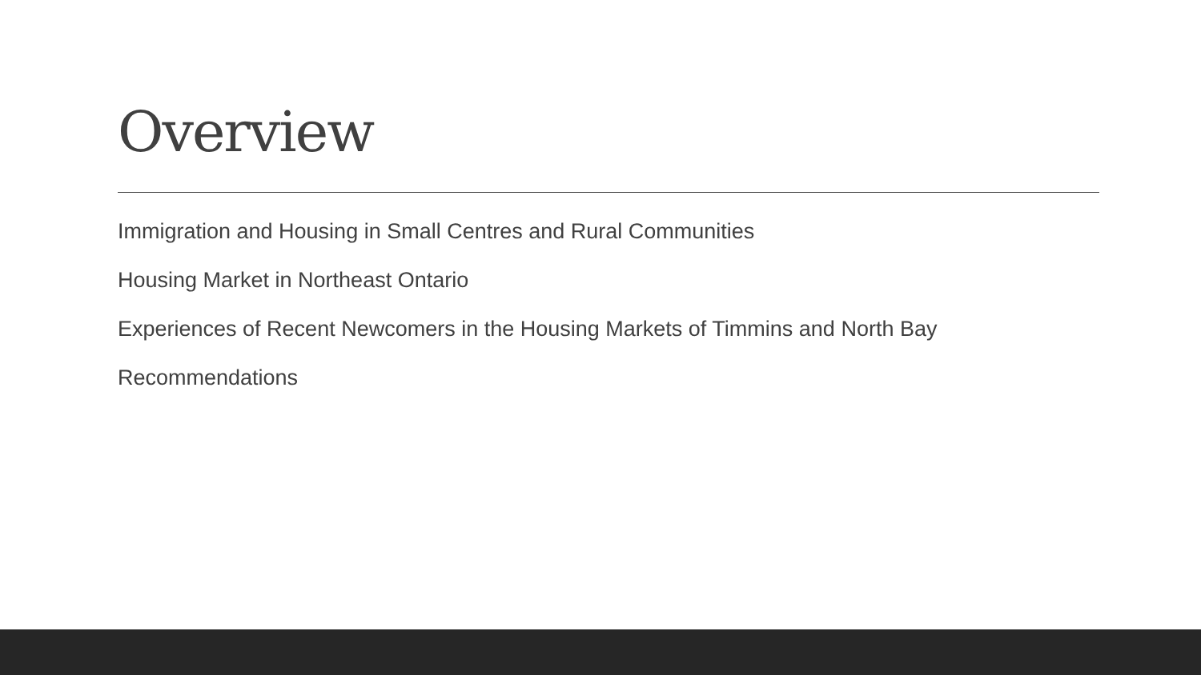Overview
Immigration and Housing in Small Centres and Rural Communities
Housing Market in Northeast Ontario
Experiences of Recent Newcomers in the Housing Markets of Timmins and North Bay
Recommendations